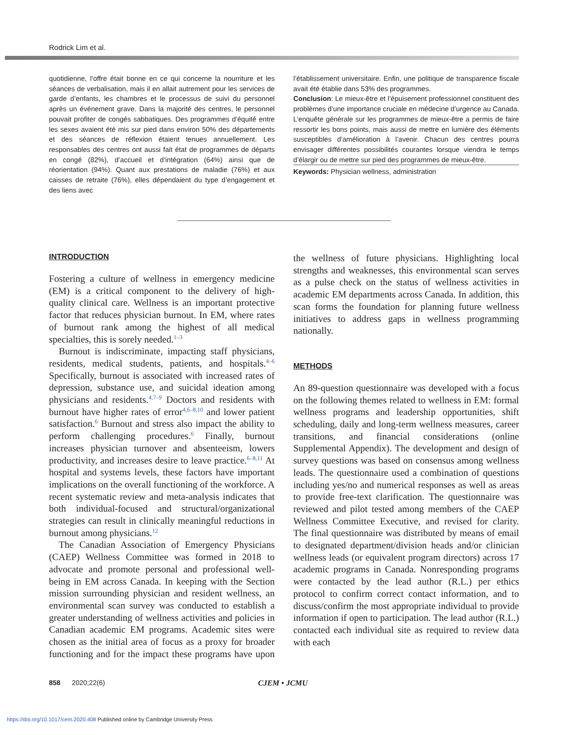Rodrick Lim et al.
quotidienne, l’offre était bonne en ce qui concerne la nourriture et les séances de verbalisation, mais il en allait autrement pour les services de garde d’enfants, les chambres et le processus de suivi du personnel après un événement grave. Dans la majorité des centres, le personnel pouvait profiter de congés sabbatiques. Des programmes d’équité entre les sexes avaient été mis sur pied dans environ 50% des départements et des séances de réflexion étaient tenues annuellement. Les responsables des centres ont aussi fait état de programmes de départs en congé (82%), d’accueil et d’intégration (64%) ainsi que de réorientation (94%). Quant aux prestations de maladie (76%) et aux caisses de retraite (76%), elles dépendaient du type d’engagement et des liens avec
l’établissement universitaire. Enfin, une politique de transparence fiscale avait été établie dans 53% des programmes.
Conclusion: Le mieux-être et l’épuisement professionnel constituent des problèmes d’une importance cruciale en médecine d’urgence au Canada. L’enquête générale sur les programmes de mieux-être a permis de faire ressortir les bons points, mais aussi de mettre en lumière des éléments susceptibles d’amélioration à l’avenir. Chacun des centres pourra envisager différentes possibilités courantes lorsque viendra le temps d’élargir ou de mettre sur pied des programmes de mieux-être.
Keywords: Physician wellness, administration
INTRODUCTION
Fostering a culture of wellness in emergency medicine (EM) is a critical component to the delivery of high-quality clinical care. Wellness is an important protective factor that reduces physician burnout. In EM, where rates of burnout rank among the highest of all medical specialties, this is sorely needed.<sup>1–3</sup>
Burnout is indiscriminate, impacting staff physicians, residents, medical students, patients, and hospitals.<sup>4–6</sup> Specifically, burnout is associated with increased rates of depression, substance use, and suicidal ideation among physicians and residents.<sup>4,7–9</sup> Doctors and residents with burnout have higher rates of error<sup>4,6–8,10</sup> and lower patient satisfaction.<sup>6</sup> Burnout and stress also impact the ability to perform challenging procedures.<sup>6</sup> Finally, burnout increases physician turnover and absenteeism, lowers productivity, and increases desire to leave practice.<sup>6–8,11</sup> At hospital and systems levels, these factors have important implications on the overall functioning of the workforce. A recent systematic review and meta-analysis indicates that both individual-focused and structural/organizational strategies can result in clinically meaningful reductions in burnout among physicians.<sup>12</sup>
The Canadian Association of Emergency Physicians (CAEP) Wellness Committee was formed in 2018 to advocate and promote personal and professional well-being in EM across Canada. In keeping with the Section mission surrounding physician and resident wellness, an environmental scan survey was conducted to establish a greater understanding of wellness activities and policies in Canadian academic EM programs. Academic sites were chosen as the initial area of focus as a proxy for broader functioning and for the impact these programs have upon the wellness of future physicians. Highlighting local strengths and weaknesses, this environmental scan serves as a pulse check on the status of wellness activities in academic EM departments across Canada. In addition, this scan forms the foundation for planning future wellness initiatives to address gaps in wellness programming nationally.
METHODS
An 89-question questionnaire was developed with a focus on the following themes related to wellness in EM: formal wellness programs and leadership opportunities, shift scheduling, daily and long-term wellness measures, career transitions, and financial considerations (online Supplemental Appendix). The development and design of survey questions was based on consensus among wellness leads. The questionnaire used a combination of questions including yes/no and numerical responses as well as areas to provide free-text clarification. The questionnaire was reviewed and pilot tested among members of the CAEP Wellness Committee Executive, and revised for clarity. The final questionnaire was distributed by means of email to designated department/division heads and/or clinician wellness leads (or equivalent program directors) across 17 academic programs in Canada. Nonresponding programs were contacted by the lead author (R.L.) per ethics protocol to confirm correct contact information, and to discuss/confirm the most appropriate individual to provide information if open to participation. The lead author (R.L.) contacted each individual site as required to review data with each
858 2020;22(6) CJEM • JCMU
https://doi.org/10.1017/cem.2020.408 Published online by Cambridge University Press